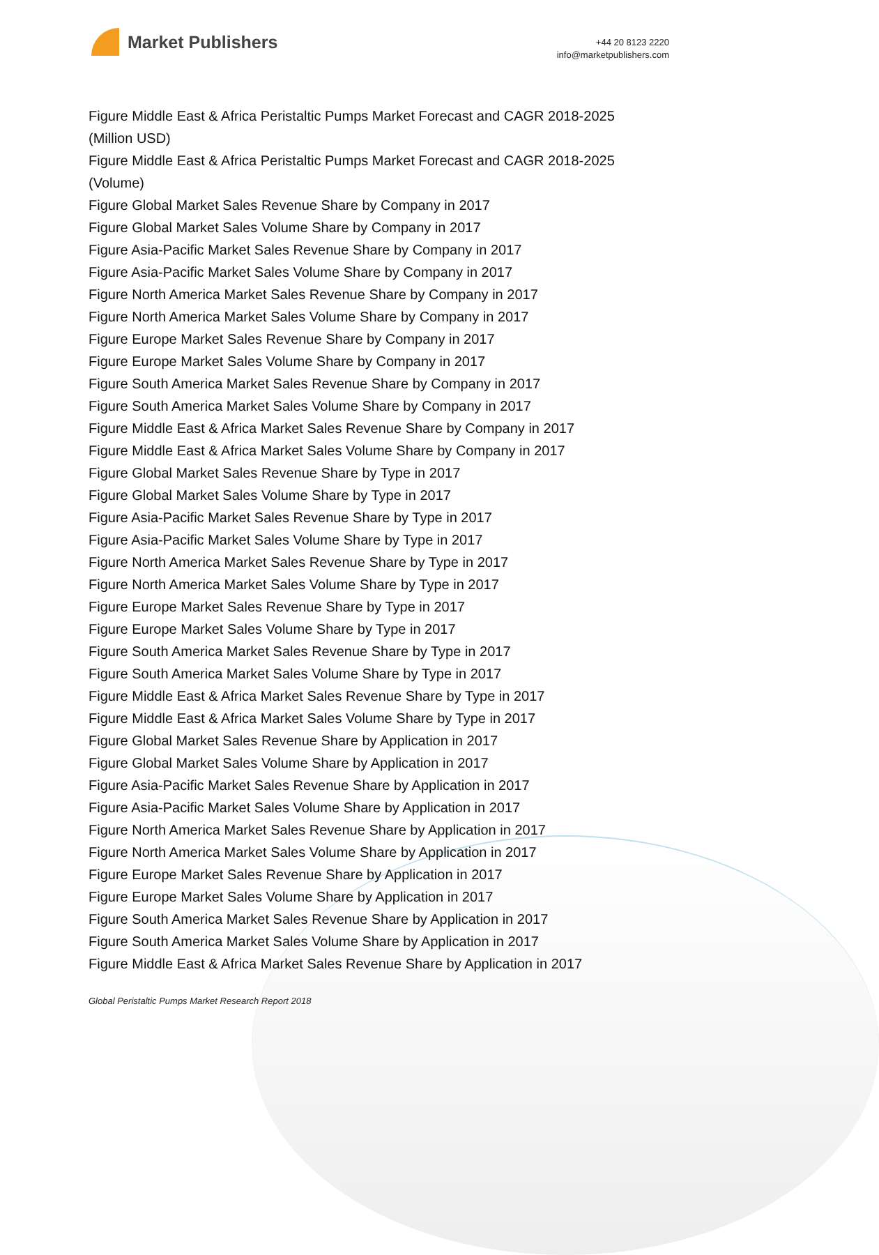Market Publishers
+44 20 8123 2220
info@marketpublishers.com
Figure Middle East & Africa Peristaltic Pumps Market Forecast and CAGR 2018-2025 (Million USD)
Figure Middle East & Africa Peristaltic Pumps Market Forecast and CAGR 2018-2025 (Volume)
Figure Global Market Sales Revenue Share by Company in 2017
Figure Global Market Sales Volume Share by Company in 2017
Figure Asia-Pacific Market Sales Revenue Share by Company in 2017
Figure Asia-Pacific Market Sales Volume Share by Company in 2017
Figure North America Market Sales Revenue Share by Company in 2017
Figure North America Market Sales Volume Share by Company in 2017
Figure Europe Market Sales Revenue Share by Company in 2017
Figure Europe Market Sales Volume Share by Company in 2017
Figure South America Market Sales Revenue Share by Company in 2017
Figure South America Market Sales Volume Share by Company in 2017
Figure Middle East & Africa Market Sales Revenue Share by Company in 2017
Figure Middle East & Africa Market Sales Volume Share by Company in 2017
Figure Global Market Sales Revenue Share by Type in 2017
Figure Global Market Sales Volume Share by Type in 2017
Figure Asia-Pacific Market Sales Revenue Share by Type in 2017
Figure Asia-Pacific Market Sales Volume Share by Type in 2017
Figure North America Market Sales Revenue Share by Type in 2017
Figure North America Market Sales Volume Share by Type in 2017
Figure Europe Market Sales Revenue Share by Type in 2017
Figure Europe Market Sales Volume Share by Type in 2017
Figure South America Market Sales Revenue Share by Type in 2017
Figure South America Market Sales Volume Share by Type in 2017
Figure Middle East & Africa Market Sales Revenue Share by Type in 2017
Figure Middle East & Africa Market Sales Volume Share by Type in 2017
Figure Global Market Sales Revenue Share by Application in 2017
Figure Global Market Sales Volume Share by Application in 2017
Figure Asia-Pacific Market Sales Revenue Share by Application in 2017
Figure Asia-Pacific Market Sales Volume Share by Application in 2017
Figure North America Market Sales Revenue Share by Application in 2017
Figure North America Market Sales Volume Share by Application in 2017
Figure Europe Market Sales Revenue Share by Application in 2017
Figure Europe Market Sales Volume Share by Application in 2017
Figure South America Market Sales Revenue Share by Application in 2017
Figure South America Market Sales Volume Share by Application in 2017
Figure Middle East & Africa Market Sales Revenue Share by Application in 2017
Global Peristaltic Pumps Market Research Report 2018